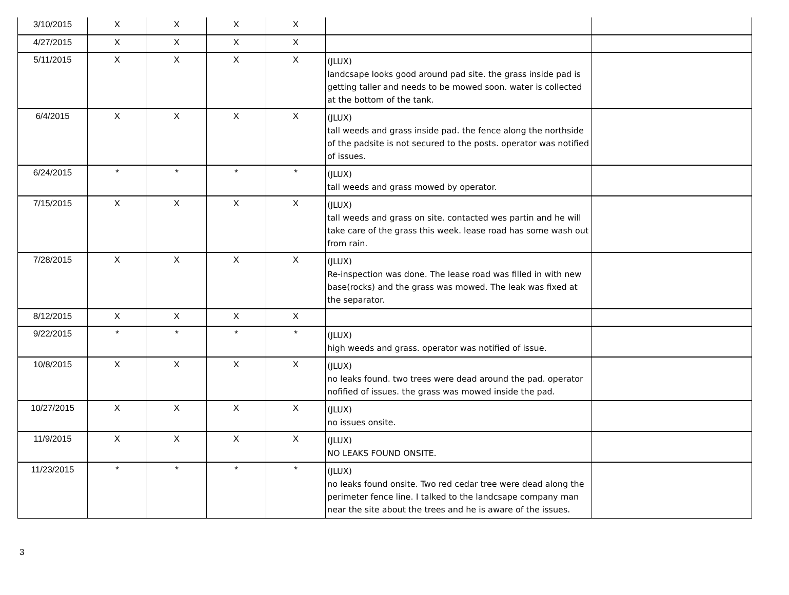| 3/10/2015 | X | X | X | X | | |
| 4/27/2015 | X | X | X | X | | |
| 5/11/2015 | X | X | X | X | (JLUX) landcsape looks good around pad site. the grass inside pad is getting taller and needs to be mowed soon. water is collected at the bottom of the tank. | |
| 6/4/2015 | X | X | X | X | (JLUX) tall weeds and grass inside pad. the fence along the northside of the padsite is not secured to the posts. operator was notified of issues. | |
| 6/24/2015 | * | * | * | * | (JLUX) tall weeds and grass mowed by operator. | |
| 7/15/2015 | X | X | X | X | (JLUX) tall weeds and grass on site. contacted wes partin and he will take care of the grass this week. lease road has some wash out from rain. | |
| 7/28/2015 | X | X | X | X | (JLUX) Re-inspection was done. The lease road was filled in with new base(rocks) and the grass was mowed. The leak was fixed at the separator. | |
| 8/12/2015 | X | X | X | X | | |
| 9/22/2015 | * | * | * | * | (JLUX) high weeds and grass. operator was notified of issue. | |
| 10/8/2015 | X | X | X | X | (JLUX) no leaks found. two trees were dead around the pad. operator nofified of issues. the grass was mowed inside the pad. | |
| 10/27/2015 | X | X | X | X | (JLUX) no issues onsite. | |
| 11/9/2015 | X | X | X | X | (JLUX) NO LEAKS FOUND ONSITE. | |
| 11/23/2015 | * | * | * | * | (JLUX) no leaks found onsite. Two red cedar tree were dead along the perimeter fence line. I talked to the landcsape company man near the site about the trees and he is aware of the issues. | |
3